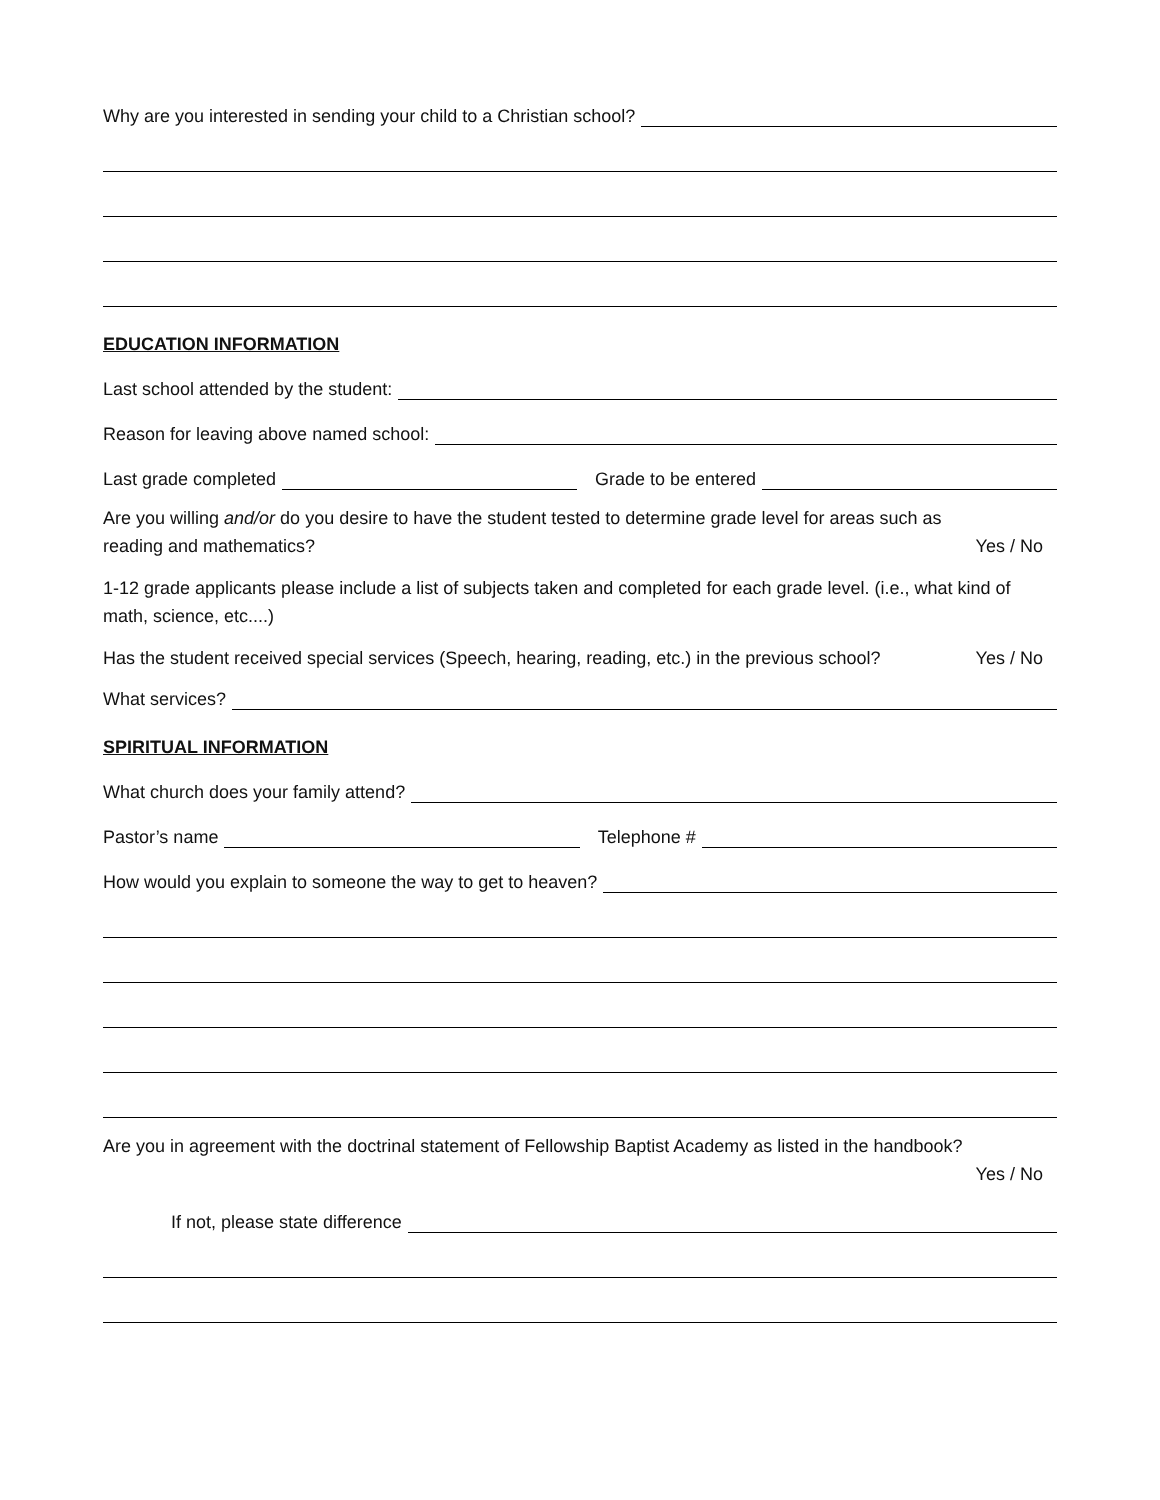Why are you interested in sending your child to a Christian school?
EDUCATION INFORMATION
Last school attended by the student:
Reason for leaving above named school:
Last grade completed Grade to be entered
Are you willing and/or do you desire to have the student tested to determine grade level for areas such as
reading and mathematics? Yes / No
1-12 grade applicants please include a list of subjects taken and completed for each grade level. (i.e., what kind of math, science, etc....)
Has the student received special services (Speech, hearing, reading, etc.) in the previous school? Yes / No
What services?
SPIRITUAL INFORMATION
What church does your family attend?
Pastor’s name Telephone #
How would you explain to someone the way to get to heaven?
Are you in agreement with the doctrinal statement of Fellowship Baptist Academy as listed in the handbook?
Yes / No
If not, please state difference